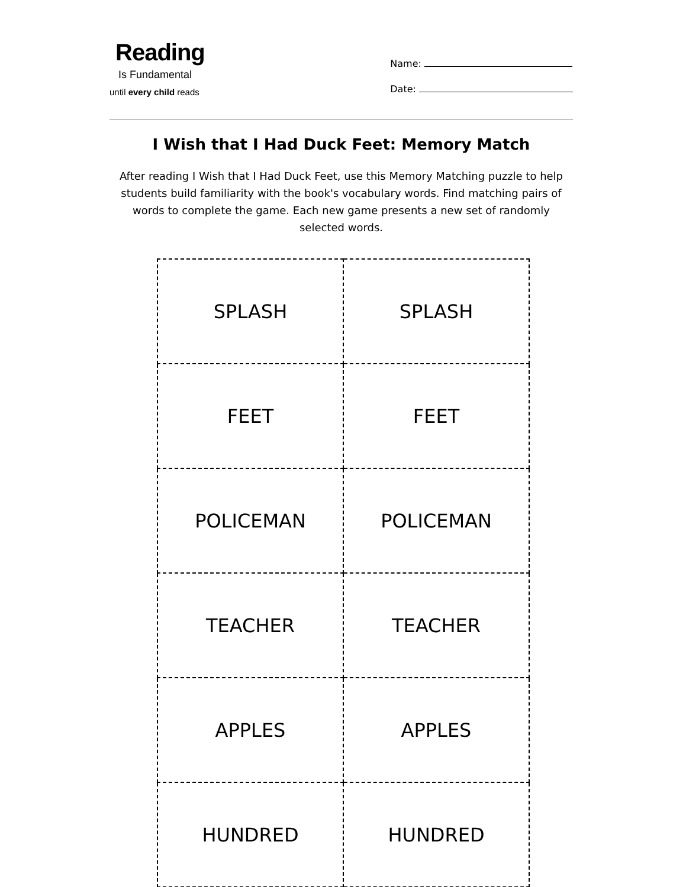Reading
Is Fundamental
until every child reads
Name:
Date:
I Wish that I Had Duck Feet: Memory Match
After reading I Wish that I Had Duck Feet, use this Memory Matching puzzle to help students build familiarity with the book's vocabulary words. Find matching pairs of words to complete the game. Each new game presents a new set of randomly selected words.
| SPLASH | SPLASH |
| FEET | FEET |
| POLICEMAN | POLICEMAN |
| TEACHER | TEACHER |
| APPLES | APPLES |
| HUNDRED | HUNDRED |